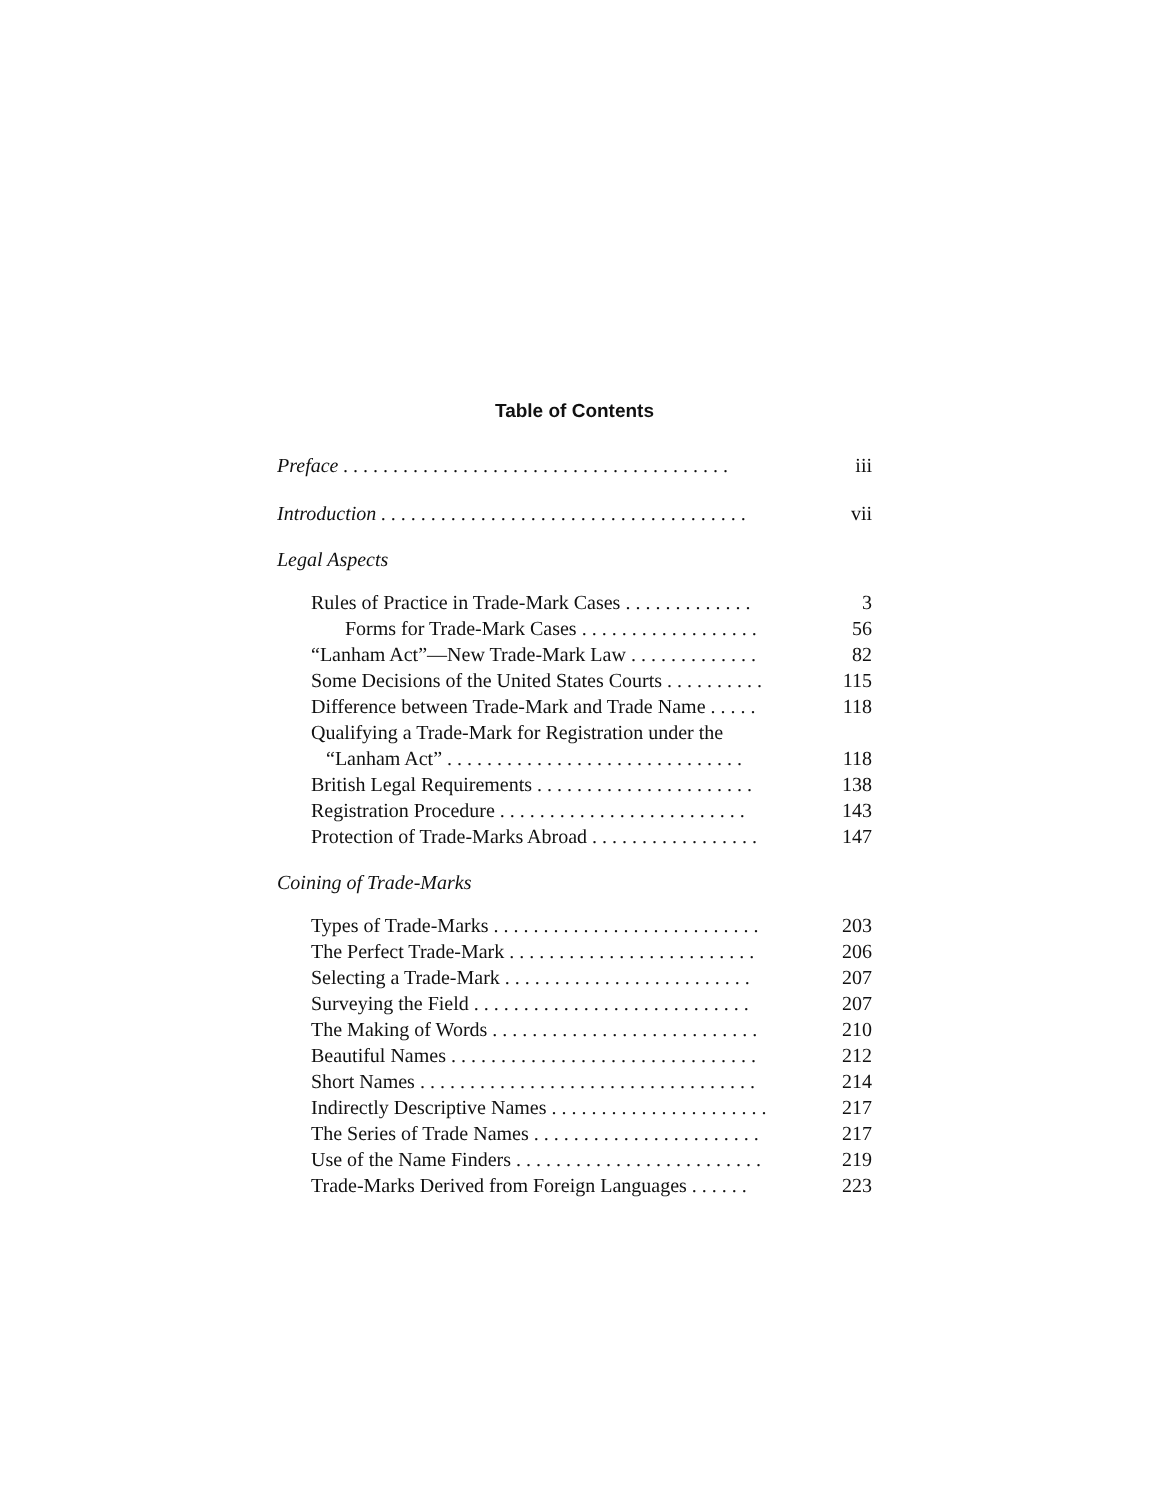Table of Contents
Preface . . . . . . . . . . . . . . . . . . . . . . . . . . . . . . . . . . . . . . . iii
Introduction . . . . . . . . . . . . . . . . . . . . . . . . . . . . . . . . . . . . . vii
Legal Aspects
Rules of Practice in Trade-Mark Cases . . . . . . . . . . . . . 3
Forms for Trade-Mark Cases . . . . . . . . . . . . . . . . . . 56
“Lanham Act”—New Trade-Mark Law . . . . . . . . . . . . . 82
Some Decisions of the United States Courts . . . . . . . . . . 115
Difference between Trade-Mark and Trade Name . . . . . 118
Qualifying a Trade-Mark for Registration under the
“Lanham Act” . . . . . . . . . . . . . . . . . . . . . . . . . . . . . . 118
British Legal Requirements . . . . . . . . . . . . . . . . . . . . . . 138
Registration Procedure . . . . . . . . . . . . . . . . . . . . . . . . . 143
Protection of Trade-Marks Abroad . . . . . . . . . . . . . . . . . 147
Coining of Trade-Marks
Types of Trade-Marks . . . . . . . . . . . . . . . . . . . . . . . . . . . 203
The Perfect Trade-Mark . . . . . . . . . . . . . . . . . . . . . . . . . 206
Selecting a Trade-Mark . . . . . . . . . . . . . . . . . . . . . . . . . 207
Surveying the Field . . . . . . . . . . . . . . . . . . . . . . . . . . . . 207
The Making of Words . . . . . . . . . . . . . . . . . . . . . . . . . . . 210
Beautiful Names . . . . . . . . . . . . . . . . . . . . . . . . . . . . . . . 212
Short Names . . . . . . . . . . . . . . . . . . . . . . . . . . . . . . . . . . 214
Indirectly Descriptive Names . . . . . . . . . . . . . . . . . . . . . . 217
The Series of Trade Names . . . . . . . . . . . . . . . . . . . . . . . 217
Use of the Name Finders . . . . . . . . . . . . . . . . . . . . . . . . . 219
Trade-Marks Derived from Foreign Languages . . . . . . 223